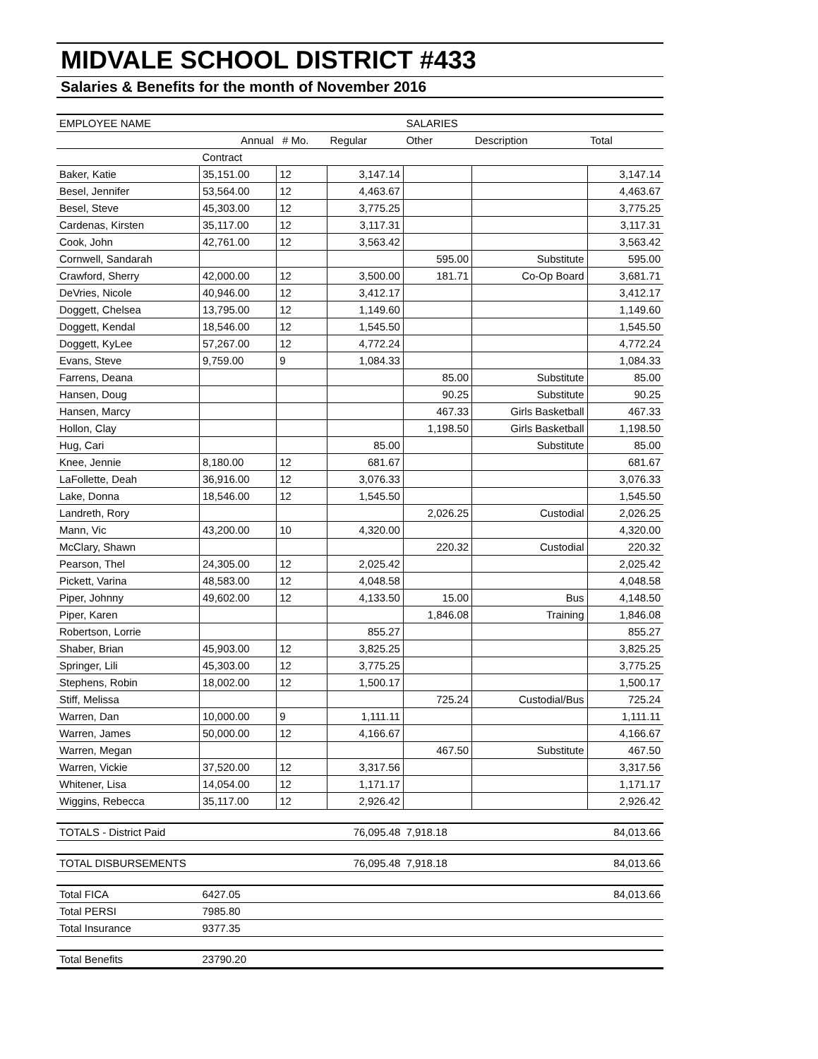MIDVALE SCHOOL DISTRICT #433
Salaries & Benefits for the month of November 2016
| EMPLOYEE NAME | | | | SALARIES | | |
| | Annual | # Mo. | Regular | Other | Description | Total |
| | Contract | | | | | |
| Baker, Katie | 35,151.00 | 12 | 3,147.14 | | | 3,147.14 |
| Besel, Jennifer | 53,564.00 | 12 | 4,463.67 | | | 4,463.67 |
| Besel, Steve | 45,303.00 | 12 | 3,775.25 | | | 3,775.25 |
| Cardenas, Kirsten | 35,117.00 | 12 | 3,117.31 | | | 3,117.31 |
| Cook, John | 42,761.00 | 12 | 3,563.42 | | | 3,563.42 |
| Cornwell, Sandarah | | | | 595.00 | Substitute | 595.00 |
| Crawford, Sherry | 42,000.00 | 12 | 3,500.00 | 181.71 | Co-Op Board | 3,681.71 |
| DeVries, Nicole | 40,946.00 | 12 | 3,412.17 | | | 3,412.17 |
| Doggett, Chelsea | 13,795.00 | 12 | 1,149.60 | | | 1,149.60 |
| Doggett, Kendal | 18,546.00 | 12 | 1,545.50 | | | 1,545.50 |
| Doggett, KyLee | 57,267.00 | 12 | 4,772.24 | | | 4,772.24 |
| Evans, Steve | 9,759.00 | 9 | 1,084.33 | | | 1,084.33 |
| Farrens, Deana | | | | 85.00 | Substitute | 85.00 |
| Hansen, Doug | | | | 90.25 | Substitute | 90.25 |
| Hansen, Marcy | | | | 467.33 | Girls Basketball | 467.33 |
| Hollon, Clay | | | | 1,198.50 | Girls Basketball | 1,198.50 |
| Hug, Cari | | | 85.00 | | Substitute | 85.00 |
| Knee, Jennie | 8,180.00 | 12 | 681.67 | | | 681.67 |
| LaFollette, Deah | 36,916.00 | 12 | 3,076.33 | | | 3,076.33 |
| Lake, Donna | 18,546.00 | 12 | 1,545.50 | | | 1,545.50 |
| Landreth, Rory | | | | 2,026.25 | Custodial | 2,026.25 |
| Mann, Vic | 43,200.00 | 10 | 4,320.00 | | | 4,320.00 |
| McClary, Shawn | | | | 220.32 | Custodial | 220.32 |
| Pearson, Thel | 24,305.00 | 12 | 2,025.42 | | | 2,025.42 |
| Pickett, Varina | 48,583.00 | 12 | 4,048.58 | | | 4,048.58 |
| Piper, Johnny | 49,602.00 | 12 | 4,133.50 | 15.00 | Bus | 4,148.50 |
| Piper, Karen | | | | 1,846.08 | Training | 1,846.08 |
| Robertson, Lorrie | | | 855.27 | | | 855.27 |
| Shaber, Brian | 45,903.00 | 12 | 3,825.25 | | | 3,825.25 |
| Springer, Lili | 45,303.00 | 12 | 3,775.25 | | | 3,775.25 |
| Stephens, Robin | 18,002.00 | 12 | 1,500.17 | | | 1,500.17 |
| Stiff, Melissa | | | | 725.24 | Custodial/Bus | 725.24 |
| Warren, Dan | 10,000.00 | 9 | 1,111.11 | | | 1,111.11 |
| Warren, James | 50,000.00 | 12 | 4,166.67 | | | 4,166.67 |
| Warren, Megan | | | | 467.50 | Substitute | 467.50 |
| Warren, Vickie | 37,520.00 | 12 | 3,317.56 | | | 3,317.56 |
| Whitener, Lisa | 14,054.00 | 12 | 1,171.17 | | | 1,171.17 |
| Wiggins, Rebecca | 35,117.00 | 12 | 2,926.42 | | | 2,926.42 |
| TOTALS - District Paid | | | 76,095.48 | 7,918.18 | | 84,013.66 |
| TOTAL DISBURSEMENTS | | | 76,095.48 | 7,918.18 | | 84,013.66 |
| Total FICA | 6427.05 | | | | | 84,013.66 |
| Total PERSI | 7985.80 | | | | | |
| Total Insurance | 9377.35 | | | | | |
| Total Benefits | 23790.20 | | | | | |